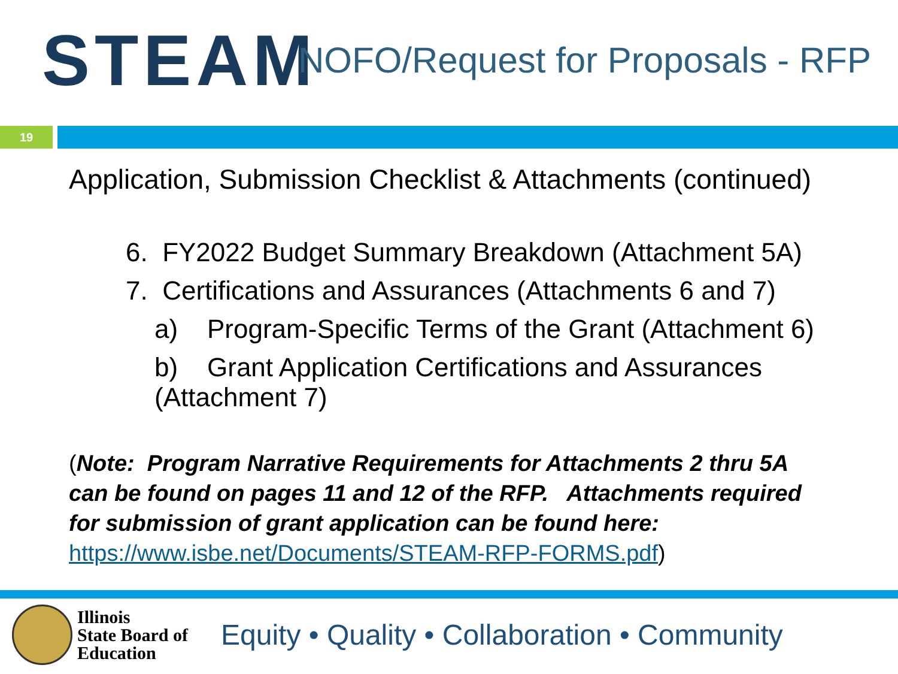STEAM
NOFO/Request for Proposals - RFP
19
Application, Submission Checklist & Attachments (continued)
6. FY2022 Budget Summary Breakdown (Attachment 5A)
7. Certifications and Assurances (Attachments 6 and 7)
a) Program-Specific Terms of the Grant (Attachment 6)
b) Grant Application Certifications and Assurances (Attachment 7)
(Note: Program Narrative Requirements for Attachments 2 thru 5A can be found on pages 11 and 12 of the RFP. Attachments required for submission of grant application can be found here:
https://www.isbe.net/Documents/STEAM-RFP-FORMS.pdf)
Illinois
State Board of
Education
Equity • Quality • Collaboration • Community